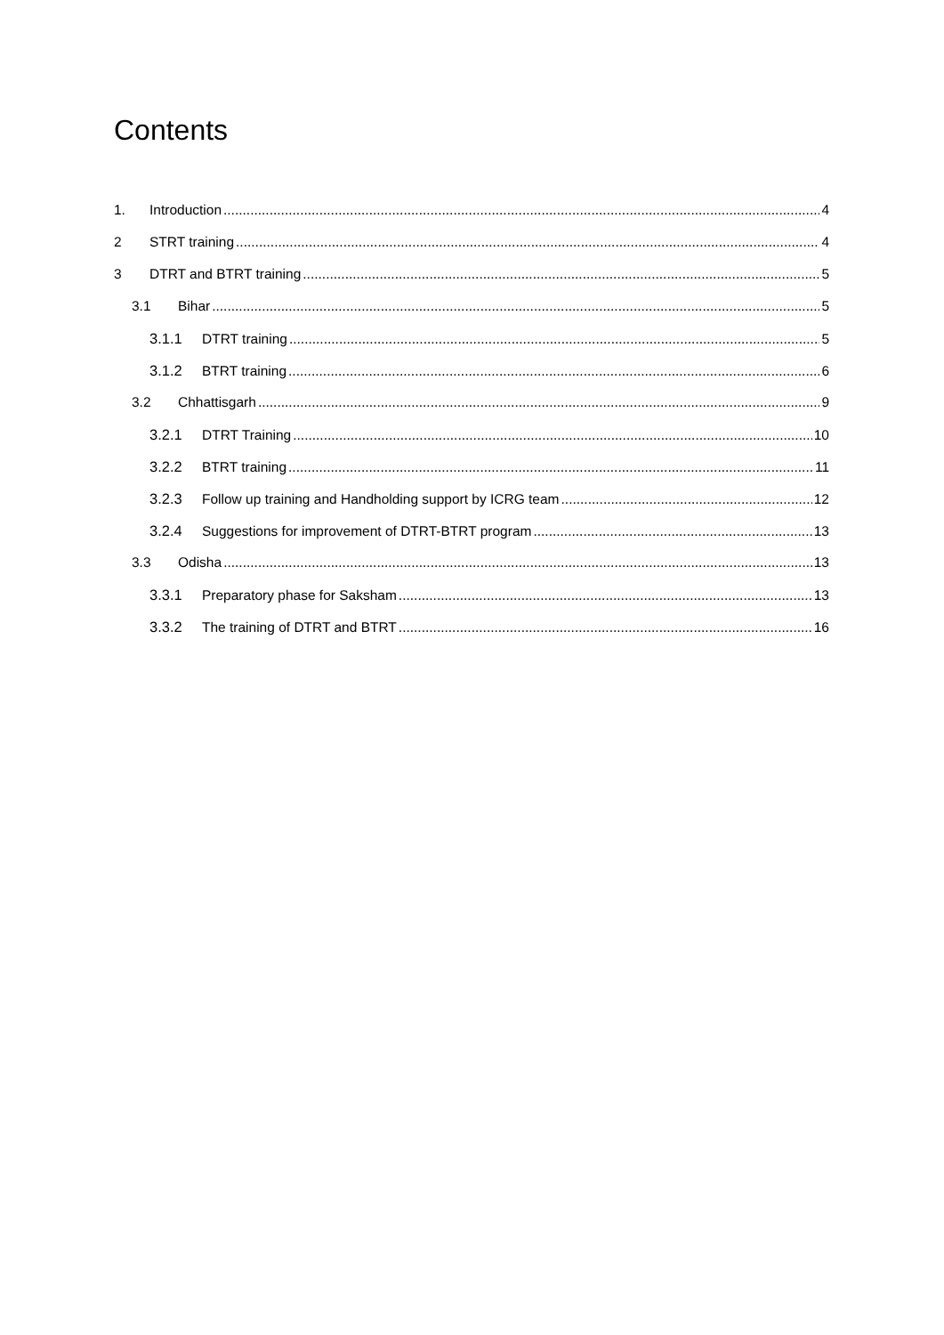Contents
1. Introduction 4
2 STRT training 4
3 DTRT and BTRT training 5
3.1 Bihar 5
3.1.1 DTRT training 5
3.1.2 BTRT training 6
3.2 Chhattisgarh 9
3.2.1 DTRT Training 10
3.2.2 BTRT training 11
3.2.3 Follow up training and Handholding support by ICRG team 12
3.2.4 Suggestions for improvement of DTRT-BTRT program 13
3.3 Odisha 13
3.3.1 Preparatory phase for Saksham 13
3.3.2 The training of DTRT and BTRT 16